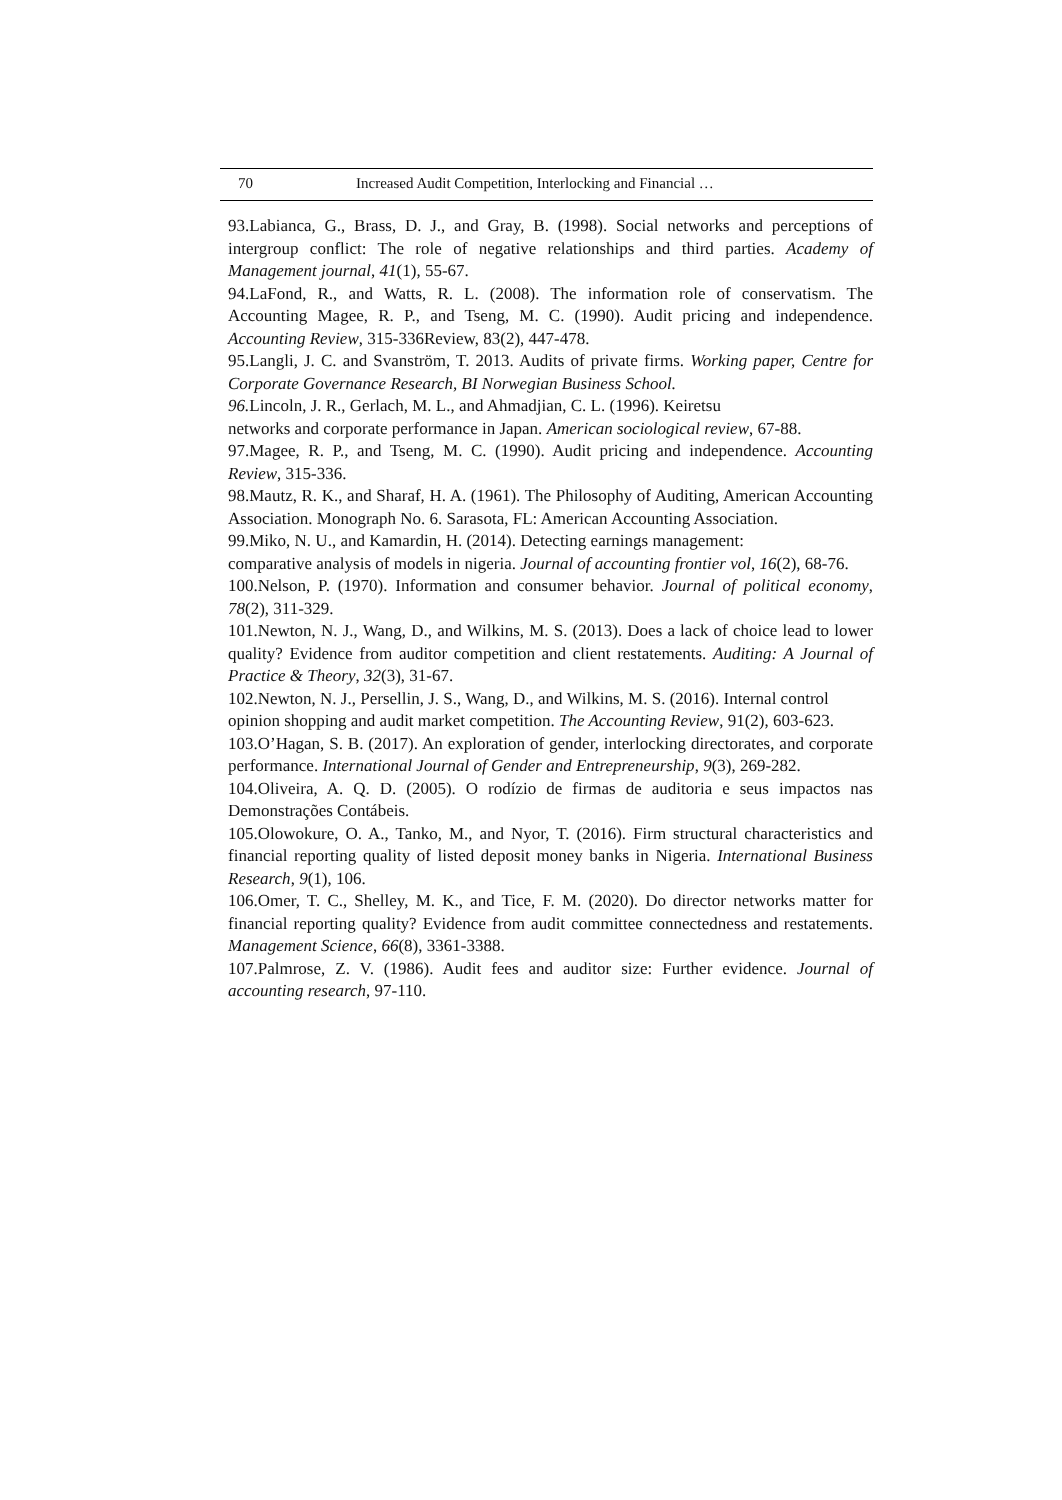70 Increased Audit Competition, Interlocking and Financial …
93.Labianca, G., Brass, D. J., and Gray, B. (1998). Social networks and perceptions of intergroup conflict: The role of negative relationships and third parties. Academy of Management journal, 41(1), 55-67.
94.LaFond, R., and Watts, R. L. (2008). The information role of conservatism. The Accounting Magee, R. P., and Tseng, M. C. (1990). Audit pricing and independence. Accounting Review, 315-336Review, 83(2), 447-478.
95.Langli, J. C. and Svanström, T. 2013. Audits of private firms. Working paper, Centre for Corporate Governance Research, BI Norwegian Business School.
96. Lincoln, J. R., Gerlach, M. L., and Ahmadjian, C. L. (1996). Keiretsu
networks and corporate performance in Japan. American sociological review, 67-88.
97.Magee, R. P., and Tseng, M. C. (1990). Audit pricing and independence. Accounting Review, 315-336.
98.Mautz, R. K., and Sharaf, H. A. (1961). The Philosophy of Auditing, American Accounting Association. Monograph No. 6. Sarasota, FL: American Accounting Association.
99.Miko, N. U., and Kamardin, H. (2014). Detecting earnings management:
comparative analysis of models in nigeria. Journal of accounting frontier vol, 16(2), 68-76.
100.Nelson, P. (1970). Information and consumer behavior. Journal of political economy, 78(2), 311-329.
101.Newton, N. J., Wang, D., and Wilkins, M. S. (2013). Does a lack of choice lead to lower quality? Evidence from auditor competition and client restatements. Auditing: A Journal of Practice & Theory, 32(3), 31-67.
102.Newton, N. J., Persellin, J. S., Wang, D., and Wilkins, M. S. (2016). Internal control opinion shopping and audit market competition. The Accounting Review, 91(2), 603-623.
103.O’Hagan, S. B. (2017). An exploration of gender, interlocking directorates, and corporate performance. International Journal of Gender and Entrepreneurship, 9(3), 269-282.
104.Oliveira, A. Q. D. (2005). O rodízio de firmas de auditoria e seus impactos nas Demonstrações Contábeis.
105.Olowokure, O. A., Tanko, M., and Nyor, T. (2016). Firm structural characteristics and financial reporting quality of listed deposit money banks in Nigeria. International Business Research, 9(1), 106.
106.Omer, T. C., Shelley, M. K., and Tice, F. M. (2020). Do director networks matter for financial reporting quality? Evidence from audit committee connectedness and restatements. Management Science, 66(8), 3361-3388.
107.Palmrose, Z. V. (1986). Audit fees and auditor size: Further evidence. Journal of accounting research, 97-110.